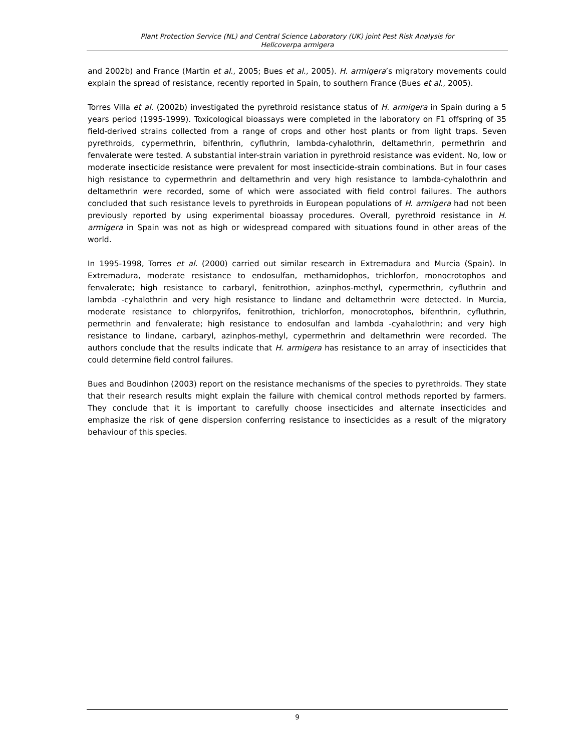Plant Protection Service (NL) and Central Science Laboratory (UK) joint Pest Risk Analysis for
Helicoverpa armigera
and 2002b) and France (Martin et al., 2005; Bues et al., 2005). H. armigera’s migratory movements could explain the spread of resistance, recently reported in Spain, to southern France (Bues et al., 2005).
Torres Villa et al. (2002b) investigated the pyrethroid resistance status of H. armigera in Spain during a 5 years period (1995-1999). Toxicological bioassays were completed in the laboratory on F1 offspring of 35 field-derived strains collected from a range of crops and other host plants or from light traps. Seven pyrethroids, cypermethrin, bifenthrin, cyfluthrin, lambda-cyhalothrin, deltamethrin, permethrin and fenvalerate were tested. A substantial inter-strain variation in pyrethroid resistance was evident. No, low or moderate insecticide resistance were prevalent for most insecticide-strain combinations. But in four cases high resistance to cypermethrin and deltamethrin and very high resistance to lambda-cyhalothrin and deltamethrin were recorded, some of which were associated with field control failures. The authors concluded that such resistance levels to pyrethroids in European populations of H. armigera had not been previously reported by using experimental bioassay procedures. Overall, pyrethroid resistance in H. armigera in Spain was not as high or widespread compared with situations found in other areas of the world.
In 1995-1998, Torres et al. (2000) carried out similar research in Extremadura and Murcia (Spain). In Extremadura, moderate resistance to endosulfan, methamidophos, trichlorfon, monocrotophos and fenvalerate; high resistance to carbaryl, fenitrothion, azinphos-methyl, cypermethrin, cyfluthrin and lambda -cyhalothrin and very high resistance to lindane and deltamethrin were detected. In Murcia, moderate resistance to chlorpyrifos, fenitrothion, trichlorfon, monocrotophos, bifenthrin, cyfluthrin, permethrin and fenvalerate; high resistance to endosulfan and lambda -cyahalothrin; and very high resistance to lindane, carbaryl, azinphos-methyl, cypermethrin and deltamethrin were recorded. The authors conclude that the results indicate that H. armigera has resistance to an array of insecticides that could determine field control failures.
Bues and Boudinhon (2003) report on the resistance mechanisms of the species to pyrethroids. They state that their research results might explain the failure with chemical control methods reported by farmers. They conclude that it is important to carefully choose insecticides and alternate insecticides and emphasize the risk of gene dispersion conferring resistance to insecticides as a result of the migratory behaviour of this species.
9